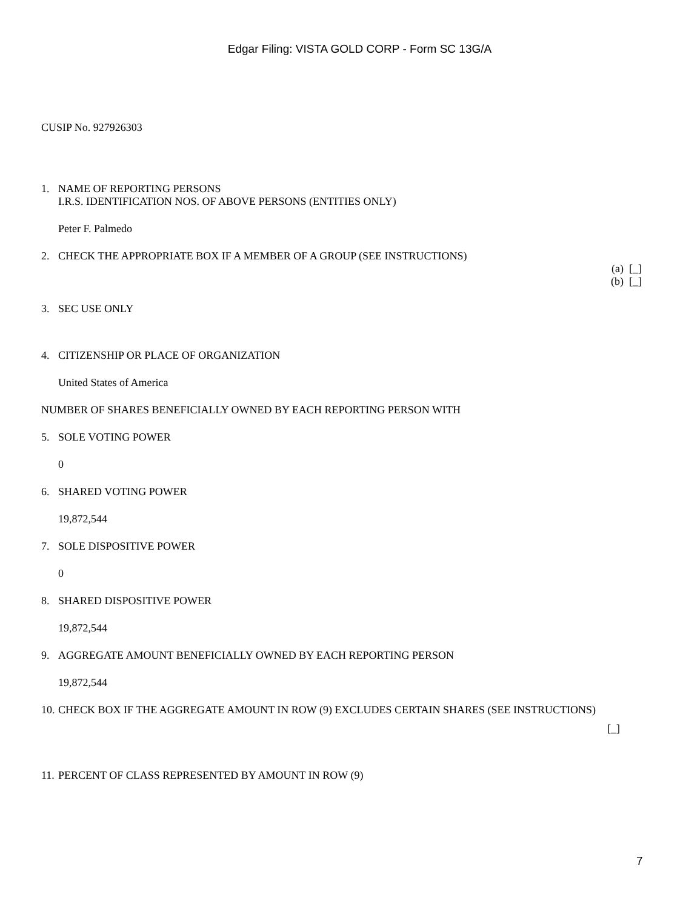Edgar Filing: VISTA GOLD CORP - Form SC 13G/A
CUSIP No. 927926303
1. NAME OF REPORTING PERSONS
I.R.S. IDENTIFICATION NOS. OF ABOVE PERSONS (ENTITIES ONLY)
Peter F. Palmedo
2. CHECK THE APPROPRIATE BOX IF A MEMBER OF A GROUP (SEE INSTRUCTIONS)
(a) [_]
(b) [_]
3. SEC USE ONLY
4. CITIZENSHIP OR PLACE OF ORGANIZATION
United States of America
NUMBER OF SHARES BENEFICIALLY OWNED BY EACH REPORTING PERSON WITH
5. SOLE VOTING POWER
0
6. SHARED VOTING POWER
19,872,544
7. SOLE DISPOSITIVE POWER
0
8. SHARED DISPOSITIVE POWER
19,872,544
9. AGGREGATE AMOUNT BENEFICIALLY OWNED BY EACH REPORTING PERSON
19,872,544
10.
CHECK BOX IF THE AGGREGATE AMOUNT IN ROW (9) EXCLUDES CERTAIN SHARES (SEE INSTRUCTIONS)
[_]
11.
PERCENT OF CLASS REPRESENTED BY AMOUNT IN ROW (9)
7